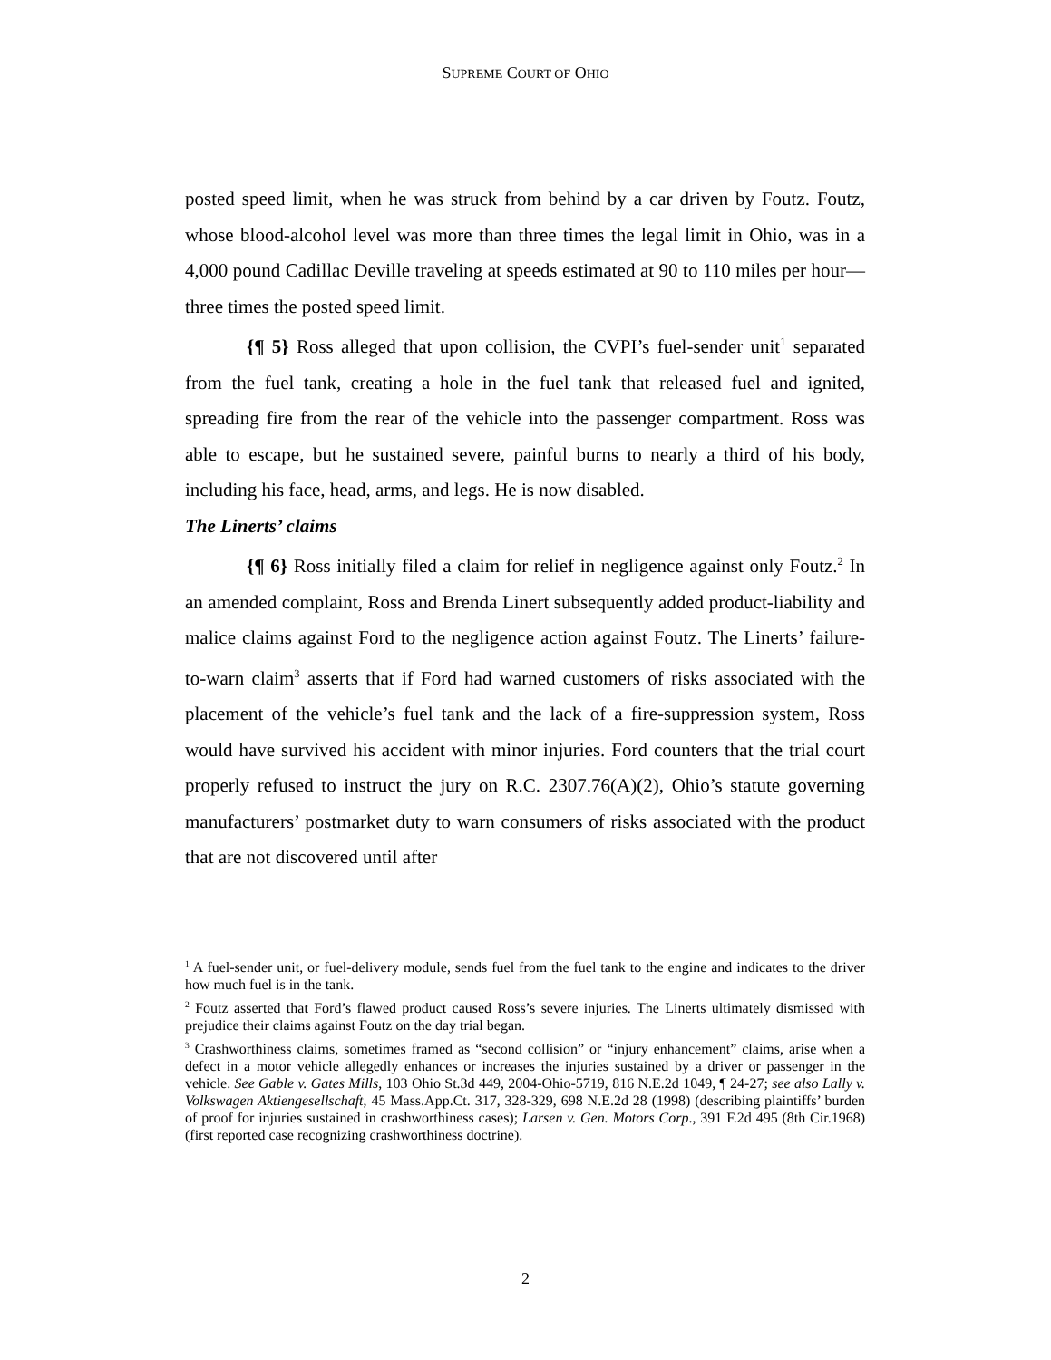SUPREME COURT OF OHIO
posted speed limit, when he was struck from behind by a car driven by Foutz. Foutz, whose blood-alcohol level was more than three times the legal limit in Ohio, was in a 4,000 pound Cadillac Deville traveling at speeds estimated at 90 to 110 miles per hour—three times the posted speed limit.
{¶ 5} Ross alleged that upon collision, the CVPI’s fuel-sender unit<sup>1</sup> separated from the fuel tank, creating a hole in the fuel tank that released fuel and ignited, spreading fire from the rear of the vehicle into the passenger compartment. Ross was able to escape, but he sustained severe, painful burns to nearly a third of his body, including his face, head, arms, and legs. He is now disabled.
The Linerts’ claims
{¶ 6} Ross initially filed a claim for relief in negligence against only Foutz.<sup>2</sup> In an amended complaint, Ross and Brenda Linert subsequently added product-liability and malice claims against Ford to the negligence action against Foutz. The Linerts’ failure-to-warn claim<sup>3</sup> asserts that if Ford had warned customers of risks associated with the placement of the vehicle’s fuel tank and the lack of a fire-suppression system, Ross would have survived his accident with minor injuries. Ford counters that the trial court properly refused to instruct the jury on R.C. 2307.76(A)(2), Ohio’s statute governing manufacturers’ postmarket duty to warn consumers of risks associated with the product that are not discovered until after
<sup>1</sup> A fuel-sender unit, or fuel-delivery module, sends fuel from the fuel tank to the engine and indicates to the driver how much fuel is in the tank.
<sup>2</sup> Foutz asserted that Ford’s flawed product caused Ross’s severe injuries. The Linerts ultimately dismissed with prejudice their claims against Foutz on the day trial began.
<sup>3</sup> Crashworthiness claims, sometimes framed as “second collision” or “injury enhancement” claims, arise when a defect in a motor vehicle allegedly enhances or increases the injuries sustained by a driver or passenger in the vehicle. See Gable v. Gates Mills, 103 Ohio St.3d 449, 2004-Ohio-5719, 816 N.E.2d 1049, ¶ 24-27; see also Lally v. Volkswagen Aktiengesellschaft, 45 Mass.App.Ct. 317, 328-329, 698 N.E.2d 28 (1998) (describing plaintiffs’ burden of proof for injuries sustained in crashworthiness cases); Larsen v. Gen. Motors Corp., 391 F.2d 495 (8th Cir.1968) (first reported case recognizing crashworthiness doctrine).
2